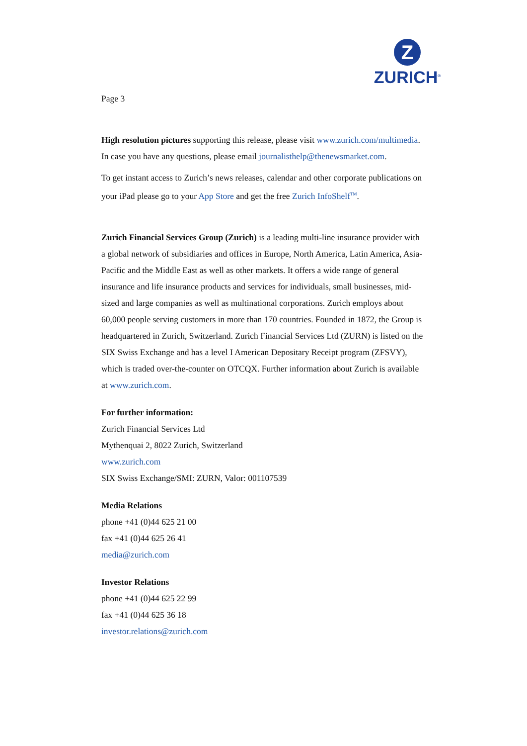Z
ZURICH<sup>®</sup>
Page 3
High resolution pictures supporting this release, please visit www.zurich.com/multimedia. In case you have any questions, please email journalisthelp@thenewsmarket.com.
To get instant access to Zurich’s news releases, calendar and other corporate publications on your iPad please go to your App Store and get the free Zurich InfoShelf<sup>TM</sup>.
Zurich Financial Services Group (Zurich) is a leading multi-line insurance provider with a global network of subsidiaries and offices in Europe, North America, Latin America, Asia-Pacific and the Middle East as well as other markets. It offers a wide range of general insurance and life insurance products and services for individuals, small businesses, mid-sized and large companies as well as multinational corporations. Zurich employs about 60,000 people serving customers in more than 170 countries. Founded in 1872, the Group is headquartered in Zurich, Switzerland. Zurich Financial Services Ltd (ZURN) is listed on the SIX Swiss Exchange and has a level I American Depositary Receipt program (ZFSVY), which is traded over-the-counter on OTCQX. Further information about Zurich is available at www.zurich.com.
For further information:
Zurich Financial Services Ltd
Mythenquai 2, 8022 Zurich, Switzerland
www.zurich.com
SIX Swiss Exchange/SMI: ZURN, Valor: 001107539
Media Relations
phone +41 (0)44 625 21 00
fax +41 (0)44 625 26 41
media@zurich.com
Investor Relations
phone +41 (0)44 625 22 99
fax +41 (0)44 625 36 18
investor.relations@zurich.com